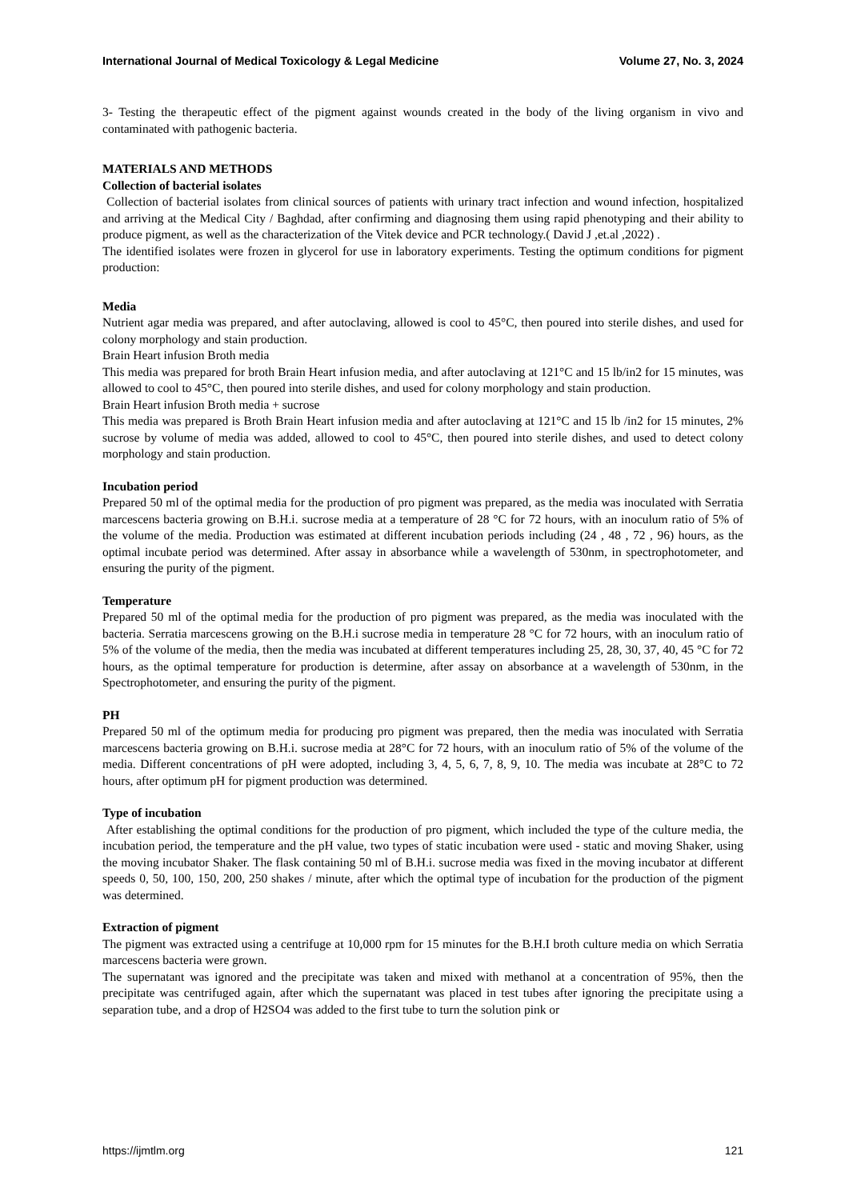International Journal of Medical Toxicology & Legal Medicine Volume 27, No. 3, 2024
3- Testing the therapeutic effect of the pigment against wounds created in the body of the living organism in vivo and contaminated with pathogenic bacteria.
MATERIALS AND METHODS
Collection of bacterial isolates
Collection of bacterial isolates from clinical sources of patients with urinary tract infection and wound infection, hospitalized and arriving at the Medical City / Baghdad, after confirming and diagnosing them using rapid phenotyping and their ability to produce pigment, as well as the characterization of the Vitek device and PCR technology.( David J ,et.al ,2022) .
The identified isolates were frozen in glycerol for use in laboratory experiments. Testing the optimum conditions for pigment production:
Media
Nutrient agar media was prepared, and after autoclaving, allowed is cool to 45°C, then poured into sterile dishes, and used for colony morphology and stain production.
Brain Heart infusion Broth media
This media was prepared for broth Brain Heart infusion media, and after autoclaving at 121°C and 15 lb/in2 for 15 minutes, was allowed to cool to 45°C, then poured into sterile dishes, and used for colony morphology and stain production.
Brain Heart infusion Broth media + sucrose
This media was prepared is Broth Brain Heart infusion media and after autoclaving at 121°C and 15 lb /in2 for 15 minutes, 2% sucrose by volume of media was added, allowed to cool to 45°C, then poured into sterile dishes, and used to detect colony morphology and stain production.
Incubation period
Prepared 50 ml of the optimal media for the production of pro pigment was prepared, as the media was inoculated with Serratia marcescens bacteria growing on B.H.i. sucrose media at a temperature of 28 °C for 72 hours, with an inoculum ratio of 5% of the volume of the media. Production was estimated at different incubation periods including (24 , 48 , 72 , 96) hours, as the optimal incubate period was determined. After assay in absorbance while a wavelength of 530nm, in spectrophotometer, and ensuring the purity of the pigment.
Temperature
Prepared 50 ml of the optimal media for the production of pro pigment was prepared, as the media was inoculated with the bacteria. Serratia marcescens growing on the B.H.i sucrose media in temperature 28 °C for 72 hours, with an inoculum ratio of 5% of the volume of the media, then the media was incubated at different temperatures including 25, 28, 30, 37, 40, 45 °C for 72 hours, as the optimal temperature for production is determine, after assay on absorbance at a wavelength of 530nm, in the Spectrophotometer, and ensuring the purity of the pigment.
PH
Prepared 50 ml of the optimum media for producing pro pigment was prepared, then the media was inoculated with Serratia marcescens bacteria growing on B.H.i. sucrose media at 28°C for 72 hours, with an inoculum ratio of 5% of the volume of the media. Different concentrations of pH were adopted, including 3, 4, 5, 6, 7, 8, 9, 10. The media was incubate at 28°C to 72 hours, after optimum pH for pigment production was determined.
Type of incubation
After establishing the optimal conditions for the production of pro pigment, which included the type of the culture media, the incubation period, the temperature and the pH value, two types of static incubation were used - static and moving Shaker, using the moving incubator Shaker. The flask containing 50 ml of B.H.i. sucrose media was fixed in the moving incubator at different speeds 0, 50, 100, 150, 200, 250 shakes / minute, after which the optimal type of incubation for the production of the pigment was determined.
Extraction of pigment
The pigment was extracted using a centrifuge at 10,000 rpm for 15 minutes for the B.H.I broth culture media on which Serratia marcescens bacteria were grown.
The supernatant was ignored and the precipitate was taken and mixed with methanol at a concentration of 95%, then the precipitate was centrifuged again, after which the supernatant was placed in test tubes after ignoring the precipitate using a separation tube, and a drop of H2SO4 was added to the first tube to turn the solution pink or
https://ijmtlm.org 121